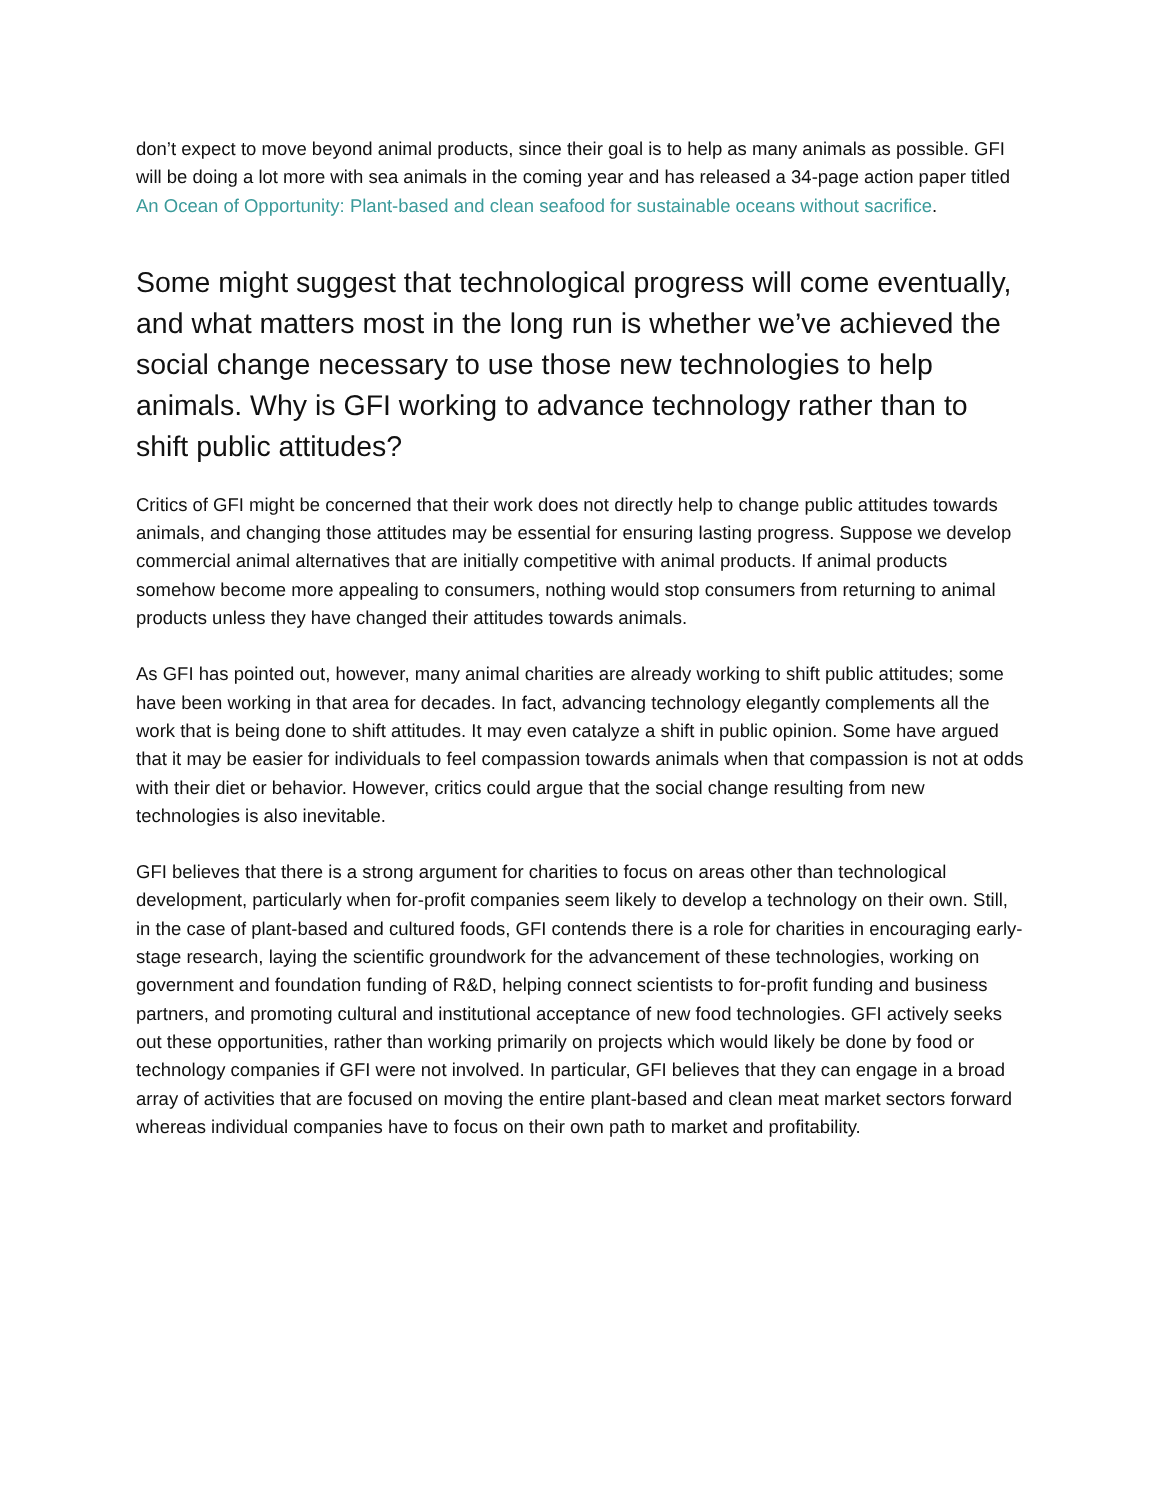don’t expect to move beyond animal products, since their goal is to help as many animals as possible. GFI will be doing a lot more with sea animals in the coming year and has released a 34-page action paper titled An Ocean of Opportunity: Plant-based and clean seafood for sustainable oceans without sacrifice.
Some might suggest that technological progress will come eventually, and what matters most in the long run is whether we’ve achieved the social change necessary to use those new technologies to help animals. Why is GFI working to advance technology rather than to shift public attitudes?
Critics of GFI might be concerned that their work does not directly help to change public attitudes towards animals, and changing those attitudes may be essential for ensuring lasting progress. Suppose we develop commercial animal alternatives that are initially competitive with animal products. If animal products somehow become more appealing to consumers, nothing would stop consumers from returning to animal products unless they have changed their attitudes towards animals.
As GFI has pointed out, however, many animal charities are already working to shift public attitudes; some have been working in that area for decades. In fact, advancing technology elegantly complements all the work that is being done to shift attitudes. It may even catalyze a shift in public opinion. Some have argued that it may be easier for individuals to feel compassion towards animals when that compassion is not at odds with their diet or behavior. However, critics could argue that the social change resulting from new technologies is also inevitable.
GFI believes that there is a strong argument for charities to focus on areas other than technological development, particularly when for-profit companies seem likely to develop a technology on their own. Still, in the case of plant-based and cultured foods, GFI contends there is a role for charities in encouraging early-stage research, laying the scientific groundwork for the advancement of these technologies, working on government and foundation funding of R&D, helping connect scientists to for-profit funding and business partners, and promoting cultural and institutional acceptance of new food technologies. GFI actively seeks out these opportunities, rather than working primarily on projects which would likely be done by food or technology companies if GFI were not involved. In particular, GFI believes that they can engage in a broad array of activities that are focused on moving the entire plant-based and clean meat market sectors forward whereas individual companies have to focus on their own path to market and profitability.